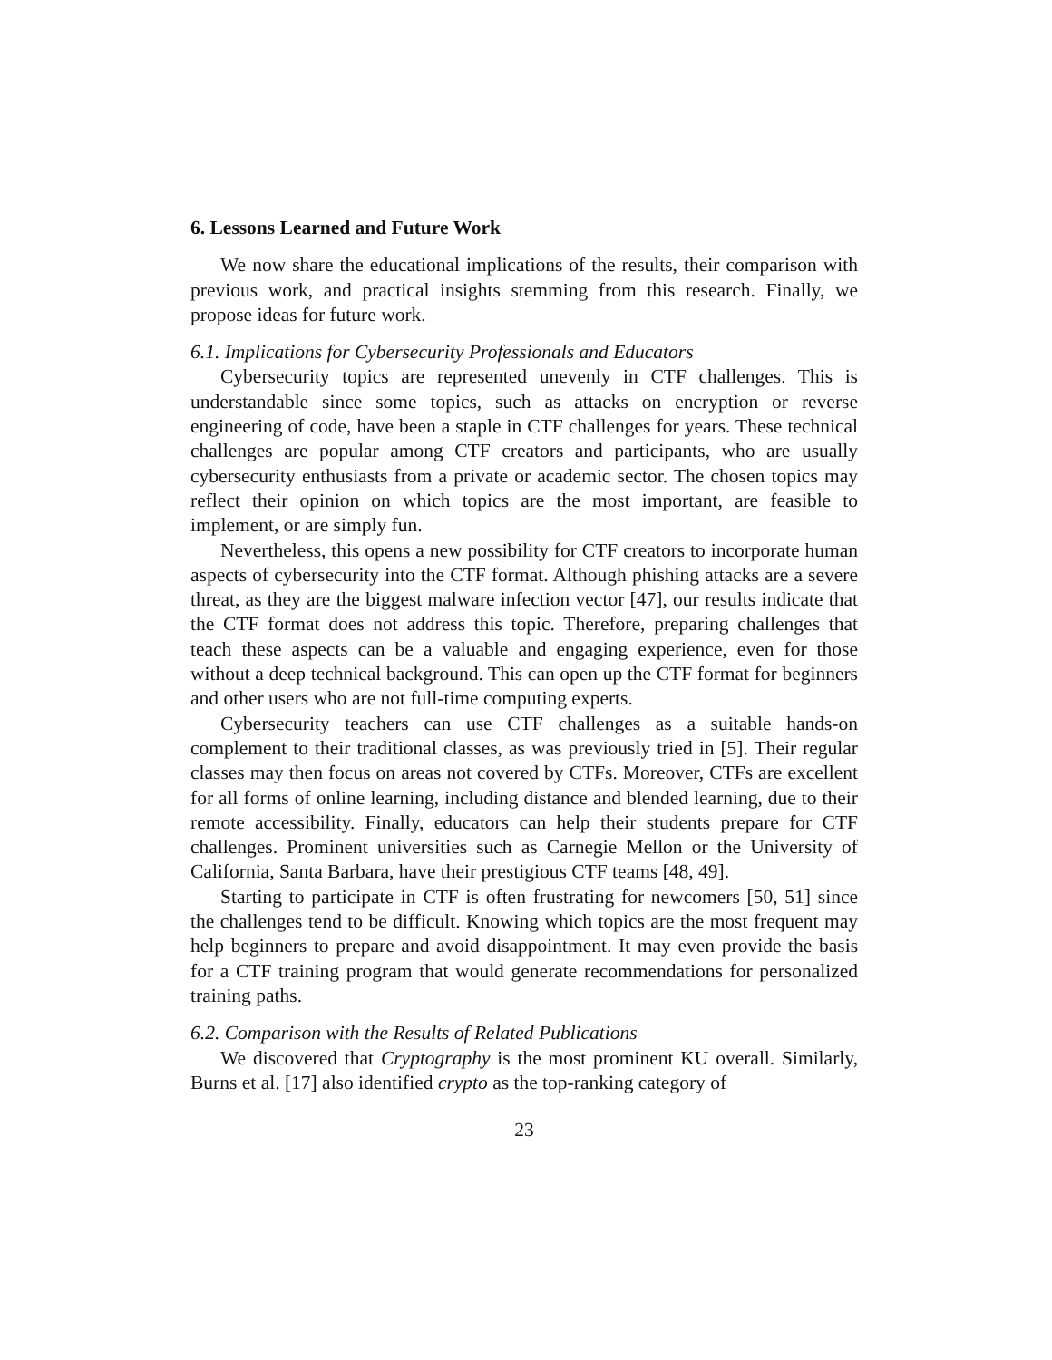6. Lessons Learned and Future Work
We now share the educational implications of the results, their comparison with previous work, and practical insights stemming from this research. Finally, we propose ideas for future work.
6.1. Implications for Cybersecurity Professionals and Educators
Cybersecurity topics are represented unevenly in CTF challenges. This is understandable since some topics, such as attacks on encryption or reverse engineering of code, have been a staple in CTF challenges for years. These technical challenges are popular among CTF creators and participants, who are usually cybersecurity enthusiasts from a private or academic sector. The chosen topics may reflect their opinion on which topics are the most important, are feasible to implement, or are simply fun.
Nevertheless, this opens a new possibility for CTF creators to incorporate human aspects of cybersecurity into the CTF format. Although phishing attacks are a severe threat, as they are the biggest malware infection vector [47], our results indicate that the CTF format does not address this topic. Therefore, preparing challenges that teach these aspects can be a valuable and engaging experience, even for those without a deep technical background. This can open up the CTF format for beginners and other users who are not full-time computing experts.
Cybersecurity teachers can use CTF challenges as a suitable hands-on complement to their traditional classes, as was previously tried in [5]. Their regular classes may then focus on areas not covered by CTFs. Moreover, CTFs are excellent for all forms of online learning, including distance and blended learning, due to their remote accessibility. Finally, educators can help their students prepare for CTF challenges. Prominent universities such as Carnegie Mellon or the University of California, Santa Barbara, have their prestigious CTF teams [48, 49].
Starting to participate in CTF is often frustrating for newcomers [50, 51] since the challenges tend to be difficult. Knowing which topics are the most frequent may help beginners to prepare and avoid disappointment. It may even provide the basis for a CTF training program that would generate recommendations for personalized training paths.
6.2. Comparison with the Results of Related Publications
We discovered that Cryptography is the most prominent KU overall. Similarly, Burns et al. [17] also identified crypto as the top-ranking category of
23